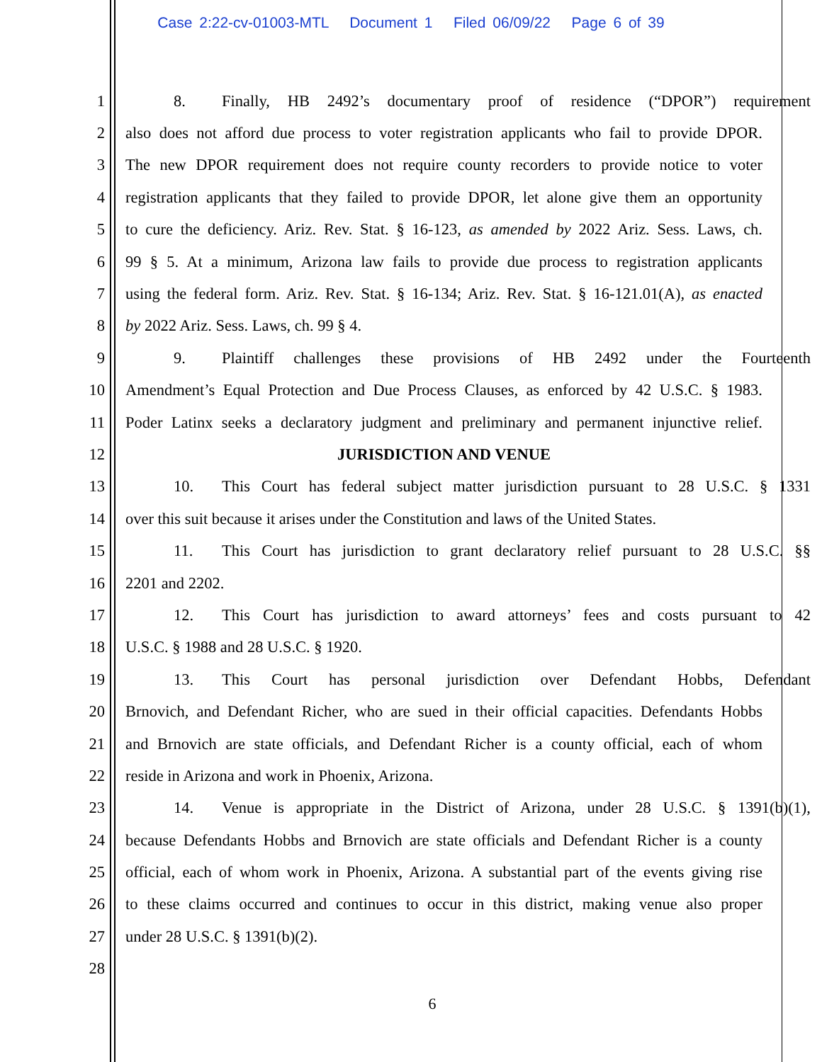Case 2:22-cv-01003-MTL Document 1 Filed 06/09/22 Page 6 of 39
1 8. Finally, HB 2492’s documentary proof of residence (“DPOR”) requirement
2 also does not afford due process to voter registration applicants who fail to provide DPOR.
3 The new DPOR requirement does not require county recorders to provide notice to voter
4 registration applicants that they failed to provide DPOR, let alone give them an opportunity
5 to cure the deficiency. Ariz. Rev. Stat. § 16-123, as amended by 2022 Ariz. Sess. Laws, ch.
6 99 § 5. At a minimum, Arizona law fails to provide due process to registration applicants
7 using the federal form. Ariz. Rev. Stat. § 16-134; Ariz. Rev. Stat. § 16-121.01(A), as enacted
8 by 2022 Ariz. Sess. Laws, ch. 99 § 4.
9 9. Plaintiff challenges these provisions of HB 2492 under the Fourteenth
10 Amendment’s Equal Protection and Due Process Clauses, as enforced by 42 U.S.C. § 1983.
11 Poder Latinx seeks a declaratory judgment and preliminary and permanent injunctive relief.
12 JURISDICTION AND VENUE
13 10. This Court has federal subject matter jurisdiction pursuant to 28 U.S.C. § 1331
14 over this suit because it arises under the Constitution and laws of the United States.
15 11. This Court has jurisdiction to grant declaratory relief pursuant to 28 U.S.C. §§
16 2201 and 2202.
17 12. This Court has jurisdiction to award attorneys’ fees and costs pursuant to 42
18 U.S.C. § 1988 and 28 U.S.C. § 1920.
19 13. This Court has personal jurisdiction over Defendant Hobbs, Defendant
20 Brnovich, and Defendant Richer, who are sued in their official capacities. Defendants Hobbs
21 and Brnovich are state officials, and Defendant Richer is a county official, each of whom
22 reside in Arizona and work in Phoenix, Arizona.
23 14. Venue is appropriate in the District of Arizona, under 28 U.S.C. § 1391(b)(1),
24 because Defendants Hobbs and Brnovich are state officials and Defendant Richer is a county
25 official, each of whom work in Phoenix, Arizona. A substantial part of the events giving rise
26 to these claims occurred and continues to occur in this district, making venue also proper
27 under 28 U.S.C. § 1391(b)(2).
28
6